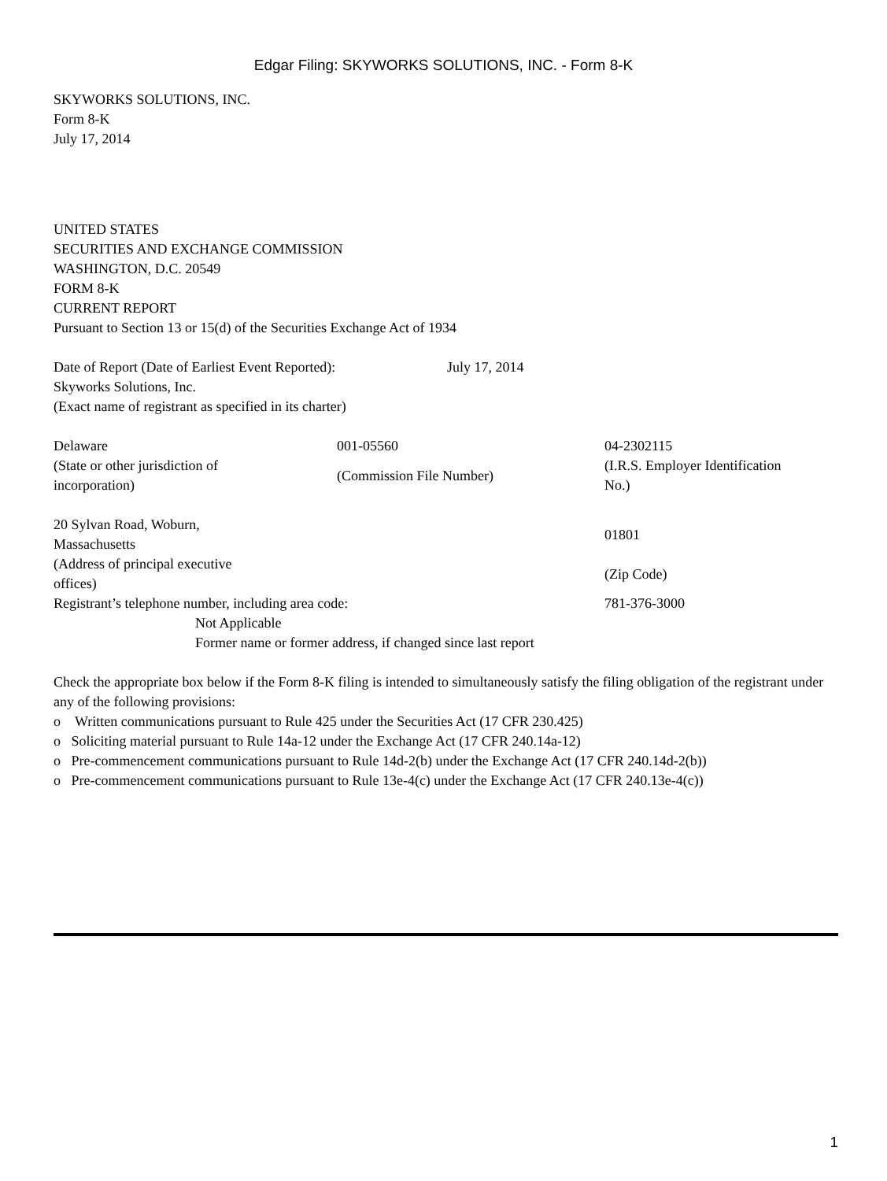Edgar Filing: SKYWORKS SOLUTIONS, INC. - Form 8-K
SKYWORKS SOLUTIONS, INC.
Form 8-K
July 17, 2014
UNITED STATES
SECURITIES AND EXCHANGE COMMISSION
WASHINGTON, D.C. 20549
FORM 8-K
CURRENT REPORT
Pursuant to Section 13 or 15(d) of the Securities Exchange Act of 1934
| Date of Report (Date of Earliest Event Reported): | July 17, 2014 |
Skyworks Solutions, Inc.
(Exact name of registrant as specified in its charter)
| Delaware | 001-05560 | 04-2302115 |
| (State or other jurisdiction of incorporation) | (Commission File Number) | (I.R.S. Employer Identification No.) |
| 20 Sylvan Road, Woburn, Massachusetts | | 01801 |
| (Address of principal executive offices) | | (Zip Code) |
| Registrant’s telephone number, including area code: | | 781-376-3000 |
Not Applicable
Former name or former address, if changed since last report
Check the appropriate box below if the Form 8-K filing is intended to simultaneously satisfy the filing obligation of the registrant under any of the following provisions:
o Written communications pursuant to Rule 425 under the Securities Act (17 CFR 230.425)
o Soliciting material pursuant to Rule 14a-12 under the Exchange Act (17 CFR 240.14a-12)
o Pre-commencement communications pursuant to Rule 14d-2(b) under the Exchange Act (17 CFR 240.14d-2(b))
o Pre-commencement communications pursuant to Rule 13e-4(c) under the Exchange Act (17 CFR 240.13e-4(c))
1